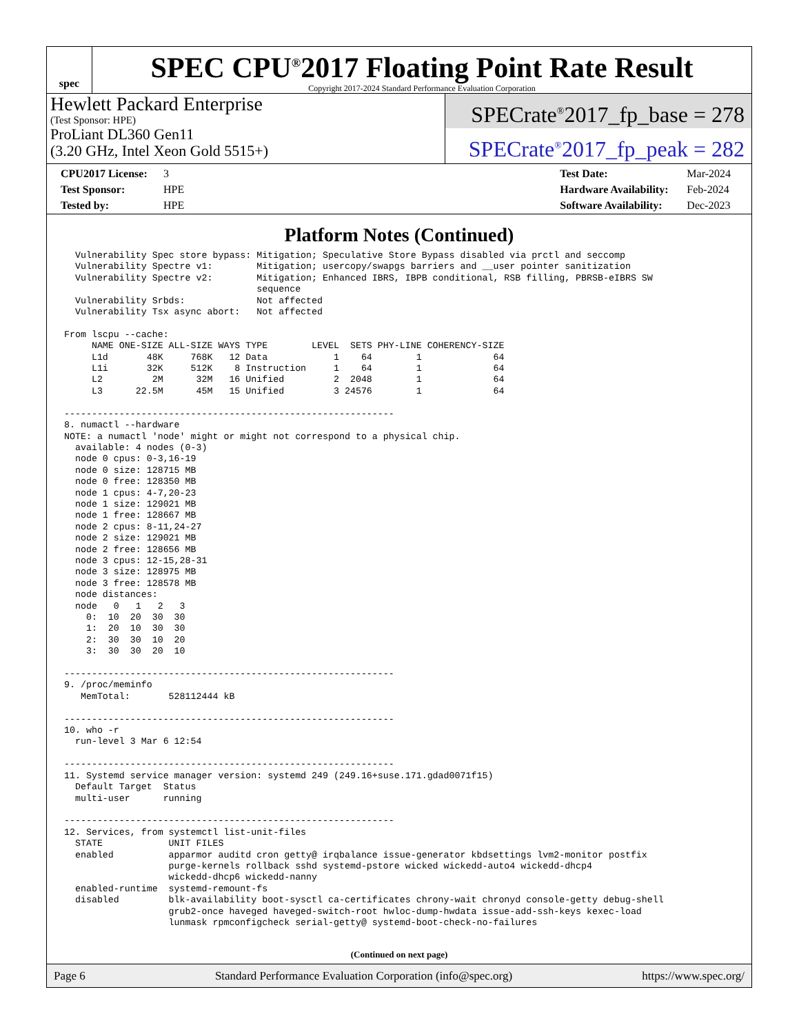spec
SPEC CPU<sup>®</sup>2017 Floating Point Rate Result
Copyright 2017-2024 Standard Performance Evaluation Corporation
Hewlett Packard Enterprise
(Test Sponsor: HPE)
ProLiant DL360 Gen11
(3.20 GHz, Intel Xeon Gold 5515+)
SPECrate<sup>®</sup>2017_fp_base = 278
SPECrate<sup>®</sup>2017_fp_peak = 282
CPU2017 License: 3
Test Sponsor: HPE
Tested by: HPE
Test Date: Mar-2024
Hardware Availability: Feb-2024
Software Availability: Dec-2023
Platform Notes (Continued)
  Vulnerability Spec store bypass: Mitigation; Speculative Store Bypass disabled via prctl and seccomp
  Vulnerability Spectre v1:        Mitigation; usercopy/swapgs barriers and __user pointer sanitization
  Vulnerability Spectre v2:        Mitigation; Enhanced IBRS, IBPB conditional, RSB filling, PBRSB-eIBRS SW
                                   sequence
  Vulnerability Srbds:             Not affected
  Vulnerability Tsx async abort:   Not affected

From lscpu --cache:
     NAME ONE-SIZE ALL-SIZE WAYS TYPE        LEVEL  SETS PHY-LINE COHERENCY-SIZE
     L1d       48K     768K   12 Data            1    64        1             64
     L1i       32K     512K    8 Instruction     1    64        1             64
     L2         2M      32M   16 Unified         2  2048        1             64
     L3      22.5M      45M   15 Unified         3 24576        1             64

------------------------------------------------------------
8. numactl --hardware
NOTE: a numactl 'node' might or might not correspond to a physical chip.
  available: 4 nodes (0-3)
  node 0 cpus: 0-3,16-19
  node 0 size: 128715 MB
  node 0 free: 128350 MB
  node 1 cpus: 4-7,20-23
  node 1 size: 129021 MB
  node 1 free: 128667 MB
  node 2 cpus: 8-11,24-27
  node 2 size: 129021 MB
  node 2 free: 128656 MB
  node 3 cpus: 12-15,28-31
  node 3 size: 128975 MB
  node 3 free: 128578 MB
  node distances:
  node   0   1   2   3
    0:  10  20  30  30
    1:  20  10  30  30
    2:  30  30  10  20
    3:  30  30  20  10

------------------------------------------------------------
9. /proc/meminfo
   MemTotal:       528112444 kB

------------------------------------------------------------
10. who -r
  run-level 3 Mar 6 12:54

------------------------------------------------------------
11. Systemd service manager version: systemd 249 (249.16+suse.171.gdad0071f15)
  Default Target  Status
  multi-user      running

------------------------------------------------------------
12. Services, from systemctl list-unit-files
  STATE            UNIT FILES
  enabled          apparmor auditd cron getty@ irqbalance issue-generator kbdsettings lvm2-monitor postfix
                   purge-kernels rollback sshd systemd-pstore wicked wickedd-auto4 wickedd-dhcp4
                   wickedd-dhcp6 wickedd-nanny
  enabled-runtime  systemd-remount-fs
  disabled         blk-availability boot-sysctl ca-certificates chrony-wait chronyd console-getty debug-shell
                   grub2-once haveged haveged-switch-root hwloc-dump-hwdata issue-add-ssh-keys kexec-load
                   lunmask rpmconfigcheck serial-getty@ systemd-boot-check-no-failures
(Continued on next page)
Page 6 Standard Performance Evaluation Corporation (info@spec.org) https://www.spec.org/